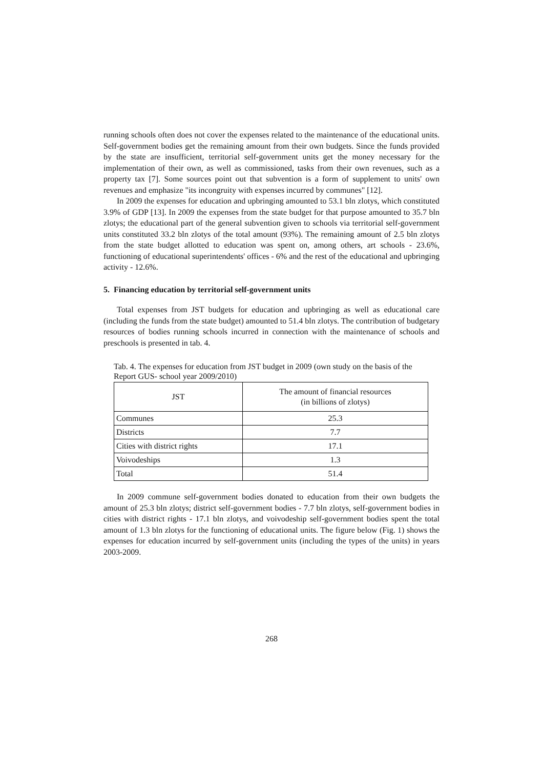running schools often does not cover the expenses related to the maintenance of the educational units. Self-government bodies get the remaining amount from their own budgets. Since the funds provided by the state are insufficient, territorial self-government units get the money necessary for the implementation of their own, as well as commissioned, tasks from their own revenues, such as a property tax [7]. Some sources point out that subvention is a form of supplement to units' own revenues and emphasize "its incongruity with expenses incurred by communes" [12].
In 2009 the expenses for education and upbringing amounted to 53.1 bln zlotys, which constituted 3.9% of GDP [13]. In 2009 the expenses from the state budget for that purpose amounted to 35.7 bln zlotys; the educational part of the general subvention given to schools via territorial self-government units constituted 33.2 bln zlotys of the total amount (93%). The remaining amount of 2.5 bln zlotys from the state budget allotted to education was spent on, among others, art schools - 23.6%, functioning of educational superintendents' offices - 6% and the rest of the educational and upbringing activity - 12.6%.
5. Financing education by territorial self-government units
Total expenses from JST budgets for education and upbringing as well as educational care (including the funds from the state budget) amounted to 51.4 bln zlotys. The contribution of budgetary resources of bodies running schools incurred in connection with the maintenance of schools and preschools is presented in tab. 4.
Tab. 4. The expenses for education from JST budget in 2009 (own study on the basis of the Report GUS- school year 2009/2010)
| JST | The amount of financial resources (in billions of zlotys) |
| --- | --- |
| Communes | 25.3 |
| Districts | 7.7 |
| Cities with district rights | 17.1 |
| Voivodeships | 1.3 |
| Total | 51.4 |
In 2009 commune self-government bodies donated to education from their own budgets the amount of 25.3 bln zlotys; district self-government bodies - 7.7 bln zlotys, self-government bodies in cities with district rights - 17.1 bln zlotys, and voivodeship self-government bodies spent the total amount of 1.3 bln zlotys for the functioning of educational units. The figure below (Fig. 1) shows the expenses for education incurred by self-government units (including the types of the units) in years 2003-2009.
268